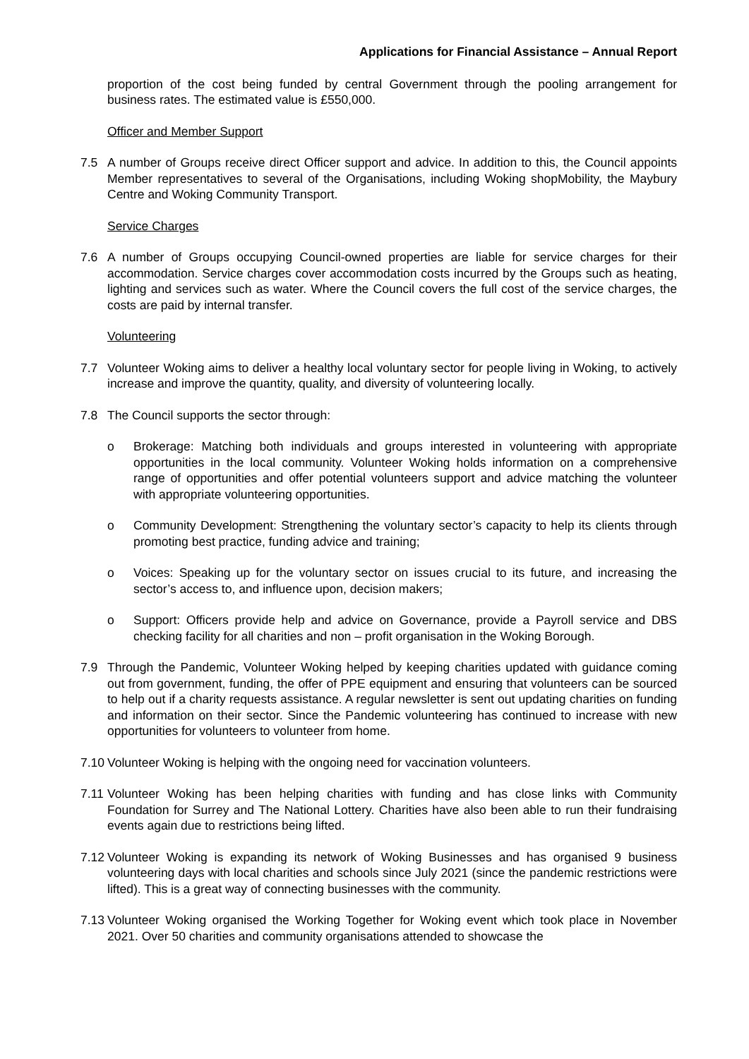Applications for Financial Assistance – Annual Report
proportion of the cost being funded by central Government through the pooling arrangement for business rates. The estimated value is £550,000.
Officer and Member Support
7.5 A number of Groups receive direct Officer support and advice. In addition to this, the Council appoints Member representatives to several of the Organisations, including Woking shopMobility, the Maybury Centre and Woking Community Transport.
Service Charges
7.6 A number of Groups occupying Council-owned properties are liable for service charges for their accommodation. Service charges cover accommodation costs incurred by the Groups such as heating, lighting and services such as water. Where the Council covers the full cost of the service charges, the costs are paid by internal transfer.
Volunteering
7.7 Volunteer Woking aims to deliver a healthy local voluntary sector for people living in Woking, to actively increase and improve the quantity, quality, and diversity of volunteering locally.
7.8 The Council supports the sector through:
o Brokerage: Matching both individuals and groups interested in volunteering with appropriate opportunities in the local community. Volunteer Woking holds information on a comprehensive range of opportunities and offer potential volunteers support and advice matching the volunteer with appropriate volunteering opportunities.
o Community Development: Strengthening the voluntary sector’s capacity to help its clients through promoting best practice, funding advice and training;
o Voices: Speaking up for the voluntary sector on issues crucial to its future, and increasing the sector’s access to, and influence upon, decision makers;
o Support: Officers provide help and advice on Governance, provide a Payroll service and DBS checking facility for all charities and non – profit organisation in the Woking Borough.
7.9 Through the Pandemic, Volunteer Woking helped by keeping charities updated with guidance coming out from government, funding, the offer of PPE equipment and ensuring that volunteers can be sourced to help out if a charity requests assistance. A regular newsletter is sent out updating charities on funding and information on their sector. Since the Pandemic volunteering has continued to increase with new opportunities for volunteers to volunteer from home.
7.10
Volunteer Woking is helping with the ongoing need for vaccination volunteers.
7.11
Volunteer Woking has been helping charities with funding and has close links with Community Foundation for Surrey and The National Lottery. Charities have also been able to run their fundraising events again due to restrictions being lifted.
7.12
Volunteer Woking is expanding its network of Woking Businesses and has organised 9 business volunteering days with local charities and schools since July 2021 (since the pandemic restrictions were lifted). This is a great way of connecting businesses with the community.
7.13
Volunteer Woking organised the Working Together for Woking event which took place in November 2021. Over 50 charities and community organisations attended to showcase the